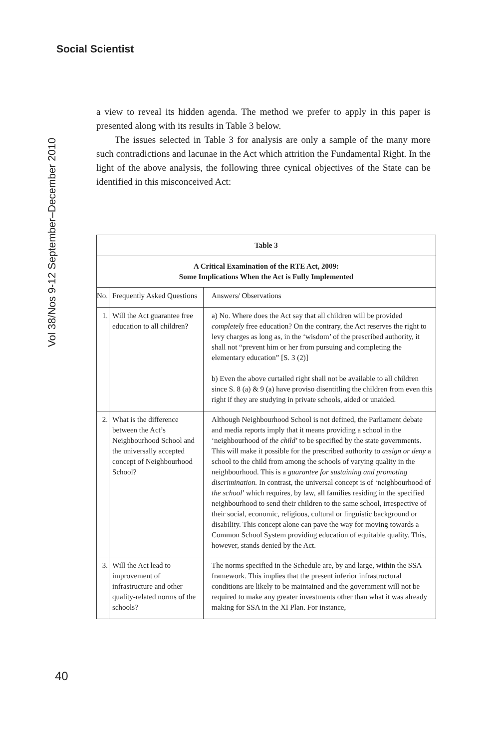Social Scientist
Vol 38/Nos 9-12 September–December 2010
a view to reveal its hidden agenda. The method we prefer to apply in this paper is presented along with its results in Table 3 below.
The issues selected in Table 3 for analysis are only a sample of the many more such contradictions and lacunae in the Act which attrition the Fundamental Right. In the light of the above analysis, the following three cynical objectives of the State can be identified in this misconceived Act:
| Table 3 | | |
| --- | --- | --- |
| A Critical Examination of the RTE Act, 2009: Some Implications When the Act is Fully Implemented | | |
| No. | Frequently Asked Questions | Answers/ Observations |
| 1. | Will the Act guarantee free education to all children? | a) No. Where does the Act say that all children will be provided completely free education? On the contrary, the Act reserves the right to levy charges as long as, in the ‘wisdom’ of the prescribed authority, it shall not “prevent him or her from pursuing and completing the elementary education” [S. 3 (2)] b) Even the above curtailed right shall not be available to all children since S. 8 (a) & 9 (a) have proviso disentitling the children from even this right if they are studying in private schools, aided or unaided. |
| 2. | What is the difference between the Act’s Neighbourhood School and the universally accepted concept of Neighbourhood School? | Although Neighbourhood School is not defined, the Parliament debate and media reports imply that it means providing a school in the ‘neighbourhood of the child ’ to be specified by the state governments. This will make it possible for the prescribed authority to assign or deny a school to the child from among the schools of varying quality in the neighbourhood. This is a guarantee for sustaining and promoting discrimination. In contrast, the universal concept is of ‘neighbourhood of the school ’ which requires, by law, all families residing in the specified neighbourhood to send their children to the same school, irrespective of their social, economic, religious, cultural or linguistic background or disability. This concept alone can pave the way for moving towards a Common School System providing education of equitable quality. This, however, stands denied by the Act. |
| 3. | Will the Act lead to improvement of infrastructure and other quality-related norms of the schools? | The norms specified in the Schedule are, by and large, within the SSA framework. This implies that the present inferior infrastructural conditions are likely to be maintained and the government will not be required to make any greater investments other than what it was already making for SSA in the XI Plan. For instance, |
40